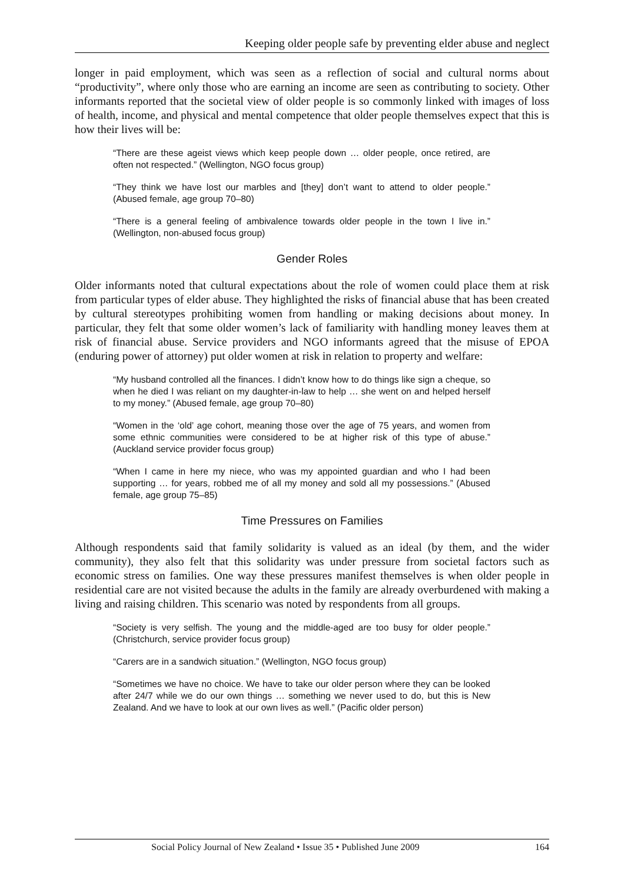Keeping older people safe by preventing elder abuse and neglect
longer in paid employment, which was seen as a reflection of social and cultural norms about “productivity”, where only those who are earning an income are seen as contributing to society. Other informants reported that the societal view of older people is so commonly linked with images of loss of health, income, and physical and mental competence that older people themselves expect that this is how their lives will be:
“There are these ageist views which keep people down … older people, once retired, are often not respected.” (Wellington, NGO focus group)
“They think we have lost our marbles and [they] don’t want to attend to older people.” (Abused female, age group 70–80)
“There is a general feeling of ambivalence towards older people in the town I live in.” (Wellington, non-abused focus group)
Gender Roles
Older informants noted that cultural expectations about the role of women could place them at risk from particular types of elder abuse. They highlighted the risks of financial abuse that has been created by cultural stereotypes prohibiting women from handling or making decisions about money. In particular, they felt that some older women’s lack of familiarity with handling money leaves them at risk of financial abuse. Service providers and NGO informants agreed that the misuse of EPOA (enduring power of attorney) put older women at risk in relation to property and welfare:
“My husband controlled all the finances. I didn’t know how to do things like sign a cheque, so when he died I was reliant on my daughter-in-law to help … she went on and helped herself to my money.” (Abused female, age group 70–80)
“Women in the ‘old’ age cohort, meaning those over the age of 75 years, and women from some ethnic communities were considered to be at higher risk of this type of abuse.” (Auckland service provider focus group)
“When I came in here my niece, who was my appointed guardian and who I had been supporting … for years, robbed me of all my money and sold all my possessions.” (Abused female, age group 75–85)
Time Pressures on Families
Although respondents said that family solidarity is valued as an ideal (by them, and the wider community), they also felt that this solidarity was under pressure from societal factors such as economic stress on families. One way these pressures manifest themselves is when older people in residential care are not visited because the adults in the family are already overburdened with making a living and raising children. This scenario was noted by respondents from all groups.
“Society is very selfish. The young and the middle-aged are too busy for older people.” (Christchurch, service provider focus group)
“Carers are in a sandwich situation.” (Wellington, NGO focus group)
“Sometimes we have no choice. We have to take our older person where they can be looked after 24/7 while we do our own things … something we never used to do, but this is New Zealand. And we have to look at our own lives as well.” (Pacific older person)
Social Policy Journal of New Zealand • Issue 35 • Published June 2009 164